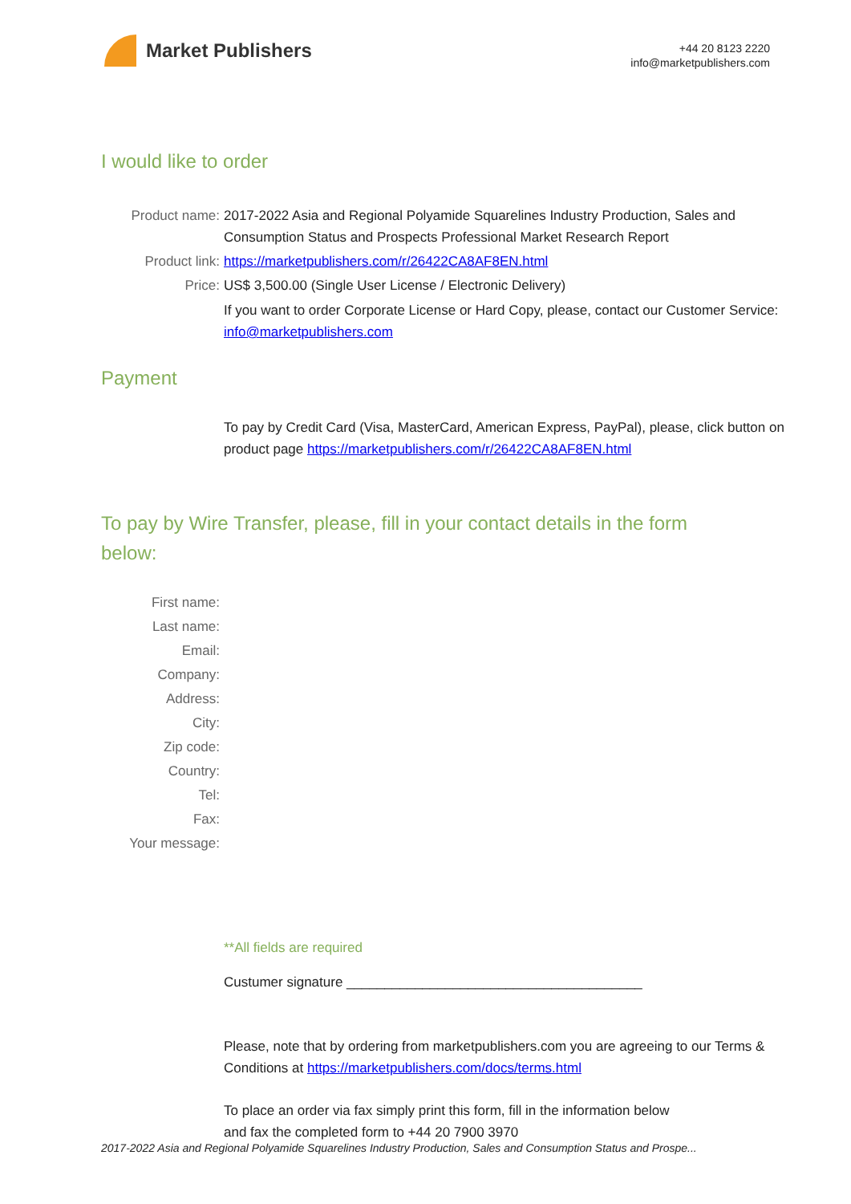Market Publishers
+44 20 8123 2220
info@marketpublishers.com
I would like to order
Product name: 2017-2022 Asia and Regional Polyamide Squarelines Industry Production, Sales and Consumption Status and Prospects Professional Market Research Report
Product link: https://marketpublishers.com/r/26422CA8AF8EN.html
Price: US$ 3,500.00 (Single User License / Electronic Delivery)
If you want to order Corporate License or Hard Copy, please, contact our Customer Service:
info@marketpublishers.com
Payment
To pay by Credit Card (Visa, MasterCard, American Express, PayPal), please, click button on product page https://marketpublishers.com/r/26422CA8AF8EN.html
To pay by Wire Transfer, please, fill in your contact details in the form below:
First name:
Last name:
Email:
Company:
Address:
City:
Zip code:
Country:
Tel:
Fax:
Your message:
**All fields are required
Custumer signature _______________________________________
Please, note that by ordering from marketpublishers.com you are agreeing to our Terms & Conditions at https://marketpublishers.com/docs/terms.html
To place an order via fax simply print this form, fill in the information below
and fax the completed form to +44 20 7900 3970
2017-2022 Asia and Regional Polyamide Squarelines Industry Production, Sales and Consumption Status and Prospe...